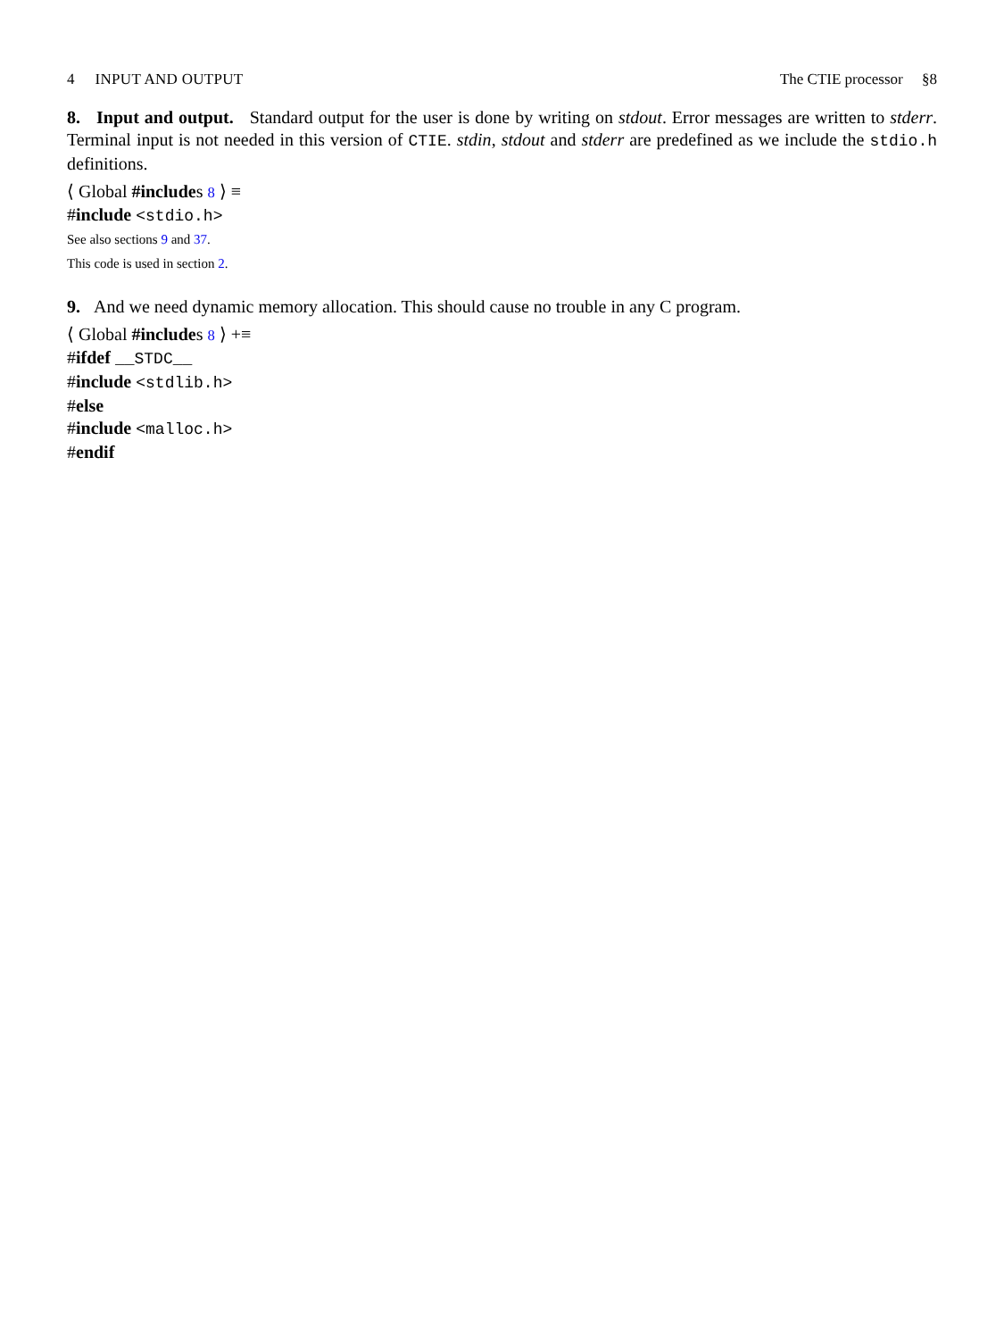4 INPUT AND OUTPUT The CTIE processor §8
8. Input and output. Standard output for the user is done by writing on stdout. Error messages are written to stderr. Terminal input is not needed in this version of CTIE. stdin, stdout and stderr are predefined as we include the stdio.h definitions.
⟨ Global #includes 8 ⟩ ≡
#include <stdio.h>
See also sections 9 and 37.
This code is used in section 2.
9. And we need dynamic memory allocation. This should cause no trouble in any C program.
⟨ Global #includes 8 ⟩ +≡
#ifdef __STDC__
#include <stdlib.h>
#else
#include <malloc.h>
#endif